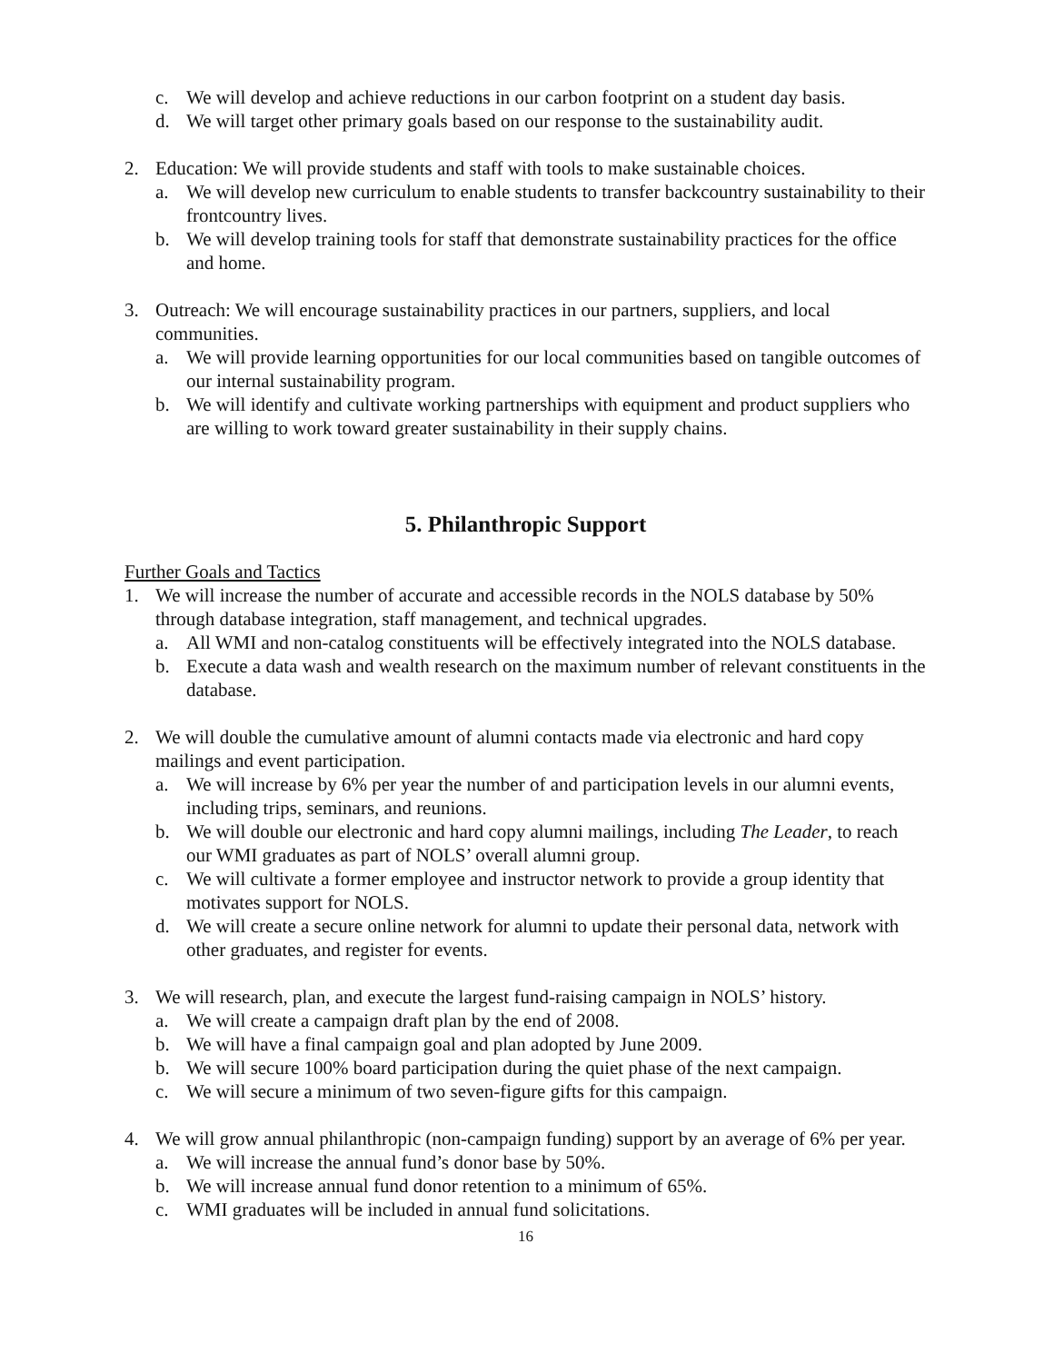c. We will develop and achieve reductions in our carbon footprint on a student day basis.
d. We will target other primary goals based on our response to the sustainability audit.
2. Education: We will provide students and staff with tools to make sustainable choices.
a. We will develop new curriculum to enable students to transfer backcountry sustainability to their frontcountry lives.
b. We will develop training tools for staff that demonstrate sustainability practices for the office and home.
3. Outreach: We will encourage sustainability practices in our partners, suppliers, and local communities.
a. We will provide learning opportunities for our local communities based on tangible outcomes of our internal sustainability program.
b. We will identify and cultivate working partnerships with equipment and product suppliers who are willing to work toward greater sustainability in their supply chains.
5. Philanthropic Support
Further Goals and Tactics
1. We will increase the number of accurate and accessible records in the NOLS database by 50% through database integration, staff management, and technical upgrades.
a. All WMI and non-catalog constituents will be effectively integrated into the NOLS database.
b. Execute a data wash and wealth research on the maximum number of relevant constituents in the database.
2. We will double the cumulative amount of alumni contacts made via electronic and hard copy mailings and event participation.
a. We will increase by 6% per year the number of and participation levels in our alumni events, including trips, seminars, and reunions.
b. We will double our electronic and hard copy alumni mailings, including The Leader, to reach our WMI graduates as part of NOLS’ overall alumni group.
c. We will cultivate a former employee and instructor network to provide a group identity that motivates support for NOLS.
d. We will create a secure online network for alumni to update their personal data, network with other graduates, and register for events.
3. We will research, plan, and execute the largest fund-raising campaign in NOLS’ history.
a. We will create a campaign draft plan by the end of 2008.
b. We will have a final campaign goal and plan adopted by June 2009.
b. We will secure 100% board participation during the quiet phase of the next campaign.
c. We will secure a minimum of two seven-figure gifts for this campaign.
4. We will grow annual philanthropic (non-campaign funding) support by an average of 6% per year.
a. We will increase the annual fund’s donor base by 50%.
b. We will increase annual fund donor retention to a minimum of 65%.
c. WMI graduates will be included in annual fund solicitations.
16